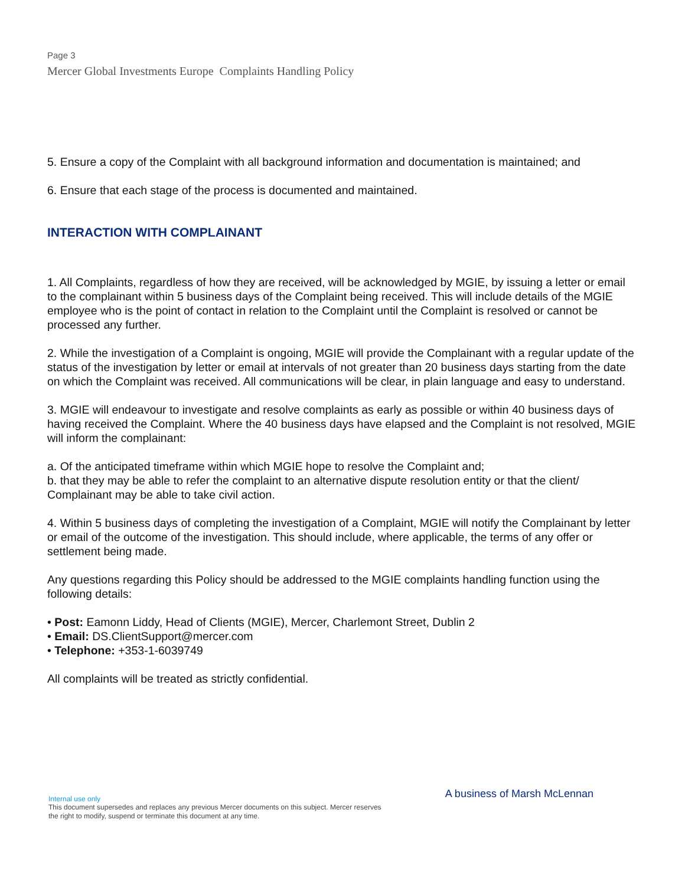Page 3
Mercer Global Investments Europe Complaints Handling Policy
5. Ensure a copy of the Complaint with all background information and documentation is maintained; and
6. Ensure that each stage of the process is documented and maintained.
INTERACTION WITH COMPLAINANT
1. All Complaints, regardless of how they are received, will be acknowledged by MGIE, by issuing a letter or email to the complainant within 5 business days of the Complaint being received. This will include details of the MGIE employee who is the point of contact in relation to the Complaint until the Complaint is resolved or cannot be processed any further.
2. While the investigation of a Complaint is ongoing, MGIE will provide the Complainant with a regular update of the status of the investigation by letter or email at intervals of not greater than 20 business days starting from the date on which the Complaint was received. All communications will be clear, in plain language and easy to understand.
3. MGIE will endeavour to investigate and resolve complaints as early as possible or within 40 business days of having received the Complaint. Where the 40 business days have elapsed and the Complaint is not resolved, MGIE will inform the complainant:
a. Of the anticipated timeframe within which MGIE hope to resolve the Complaint and;
b. that they may be able to refer the complaint to an alternative dispute resolution entity or that the client/ Complainant may be able to take civil action.
4. Within 5 business days of completing the investigation of a Complaint, MGIE will notify the Complainant by letter or email of the outcome of the investigation. This should include, where applicable, the terms of any offer or settlement being made.
Any questions regarding this Policy should be addressed to the MGIE complaints handling function using the following details:
• Post: Eamonn Liddy, Head of Clients (MGIE), Mercer, Charlemont Street, Dublin 2
• Email: DS.ClientSupport@mercer.com
• Telephone: +353-1-6039749
All complaints will be treated as strictly confidential.
A business of Marsh McLennan
Internal use only
This document supersedes and replaces any previous Mercer documents on this subject. Mercer reserves the right to modify, suspend or terminate this document at any time.